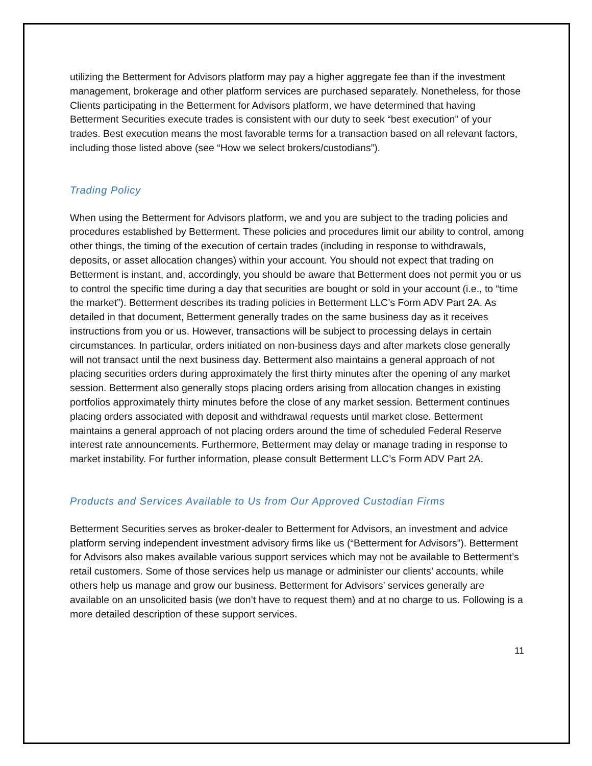utilizing the Betterment for Advisors platform may pay a higher aggregate fee than if the investment management, brokerage and other platform services are purchased separately. Nonetheless, for those Clients participating in the Betterment for Advisors platform, we have determined that having Betterment Securities execute trades is consistent with our duty to seek “best execution” of your trades. Best execution means the most favorable terms for a transaction based on all relevant factors, including those listed above (see “How we select brokers/custodians”).
Trading Policy
When using the Betterment for Advisors platform, we and you are subject to the trading policies and procedures established by Betterment. These policies and procedures limit our ability to control, among other things, the timing of the execution of certain trades (including in response to withdrawals, deposits, or asset allocation changes) within your account. You should not expect that trading on Betterment is instant, and, accordingly, you should be aware that Betterment does not permit you or us to control the specific time during a day that securities are bought or sold in your account (i.e., to “time the market”). Betterment describes its trading policies in Betterment LLC’s Form ADV Part 2A. As detailed in that document, Betterment generally trades on the same business day as it receives instructions from you or us. However, transactions will be subject to processing delays in certain circumstances. In particular, orders initiated on non-business days and after markets close generally will not transact until the next business day. Betterment also maintains a general approach of not placing securities orders during approximately the first thirty minutes after the opening of any market session. Betterment also generally stops placing orders arising from allocation changes in existing portfolios approximately thirty minutes before the close of any market session. Betterment continues placing orders associated with deposit and withdrawal requests until market close. Betterment maintains a general approach of not placing orders around the time of scheduled Federal Reserve interest rate announcements. Furthermore, Betterment may delay or manage trading in response to market instability. For further information, please consult Betterment LLC’s Form ADV Part 2A.
Products and Services Available to Us from Our Approved Custodian Firms
Betterment Securities serves as broker-dealer to Betterment for Advisors, an investment and advice platform serving independent investment advisory firms like us (“Betterment for Advisors”). Betterment for Advisors also makes available various support services which may not be available to Betterment’s retail customers. Some of those services help us manage or administer our clients’ accounts, while others help us manage and grow our business. Betterment for Advisors’ services generally are available on an unsolicited basis (we don’t have to request them) and at no charge to us. Following is a more detailed description of these support services.
11